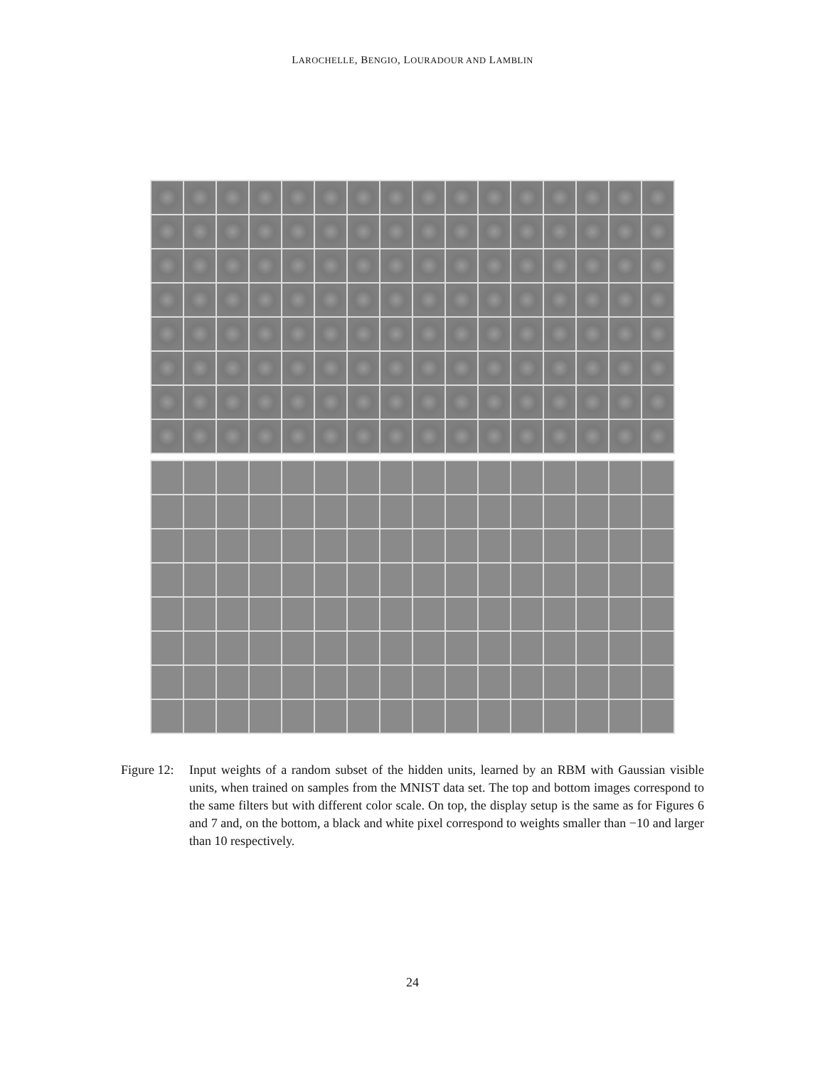LAROCHELLE, BENGIO, LOURADOUR AND LAMBLIN
Figure 12:
Input weights of a random subset of the hidden units, learned by an RBM with Gaussian visible units, when trained on samples from the MNIST data set. The top and bottom images correspond to the same filters but with different color scale. On top, the display setup is the same as for Figures 6 and 7 and, on the bottom, a black and white pixel correspond to weights smaller than −10 and larger than 10 respectively.
24